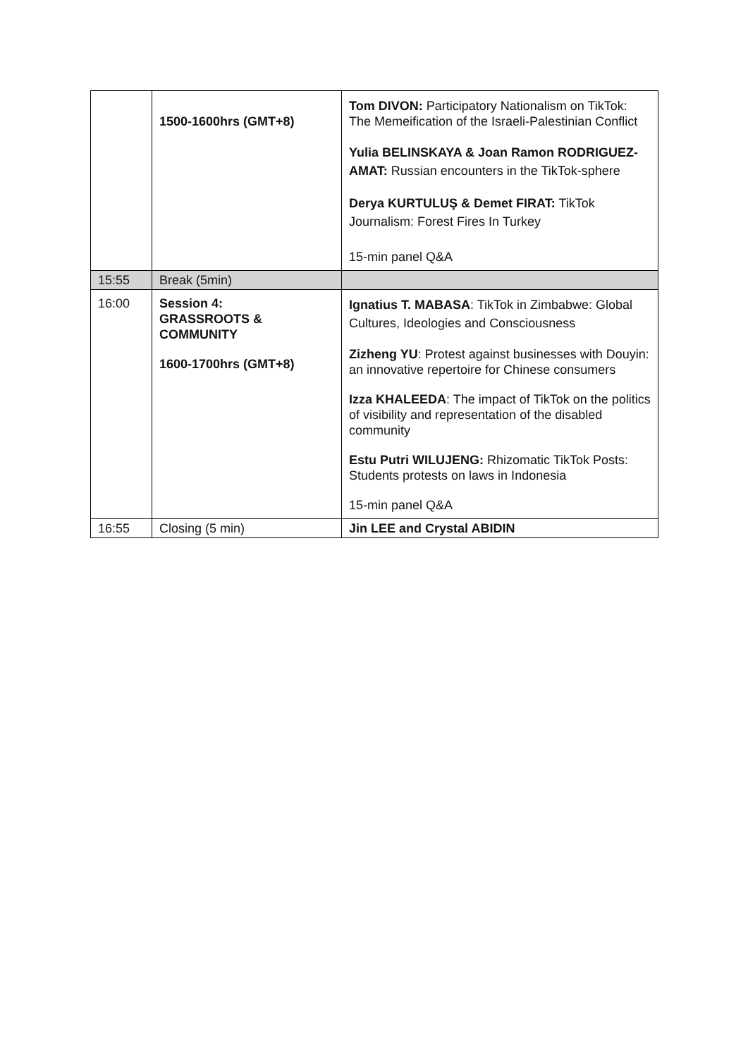| | 1500-1600hrs (GMT+8) | Tom DIVON: Participatory Nationalism on TikTok: The Memeification of the Israeli-Palestinian Conflict Yulia BELINSKAYA & Joan Ramon RODRIGUEZ-AMAT: Russian encounters in the TikTok-sphere Derya KURTULUŞ & Demet FIRAT: TikTok Journalism: Forest Fires In Turkey 15-min panel Q&A |
| 15:55 | Break (5min) | |
| 16:00 | Session 4: GRASSROOTS & COMMUNITY 1600-1700hrs (GMT+8) | Ignatius T. MABASA : TikTok in Zimbabwe: Global Cultures, Ideologies and Consciousness Zizheng YU : Protest against businesses with Douyin: an innovative repertoire for Chinese consumers Izza KHALEEDA : The impact of TikTok on the politics of visibility and representation of the disabled community Estu Putri WILUJENG: Rhizomatic TikTok Posts: Students protests on laws in Indonesia 15-min panel Q&A |
| 16:55 | Closing (5 min) | Jin LEE and Crystal ABIDIN |